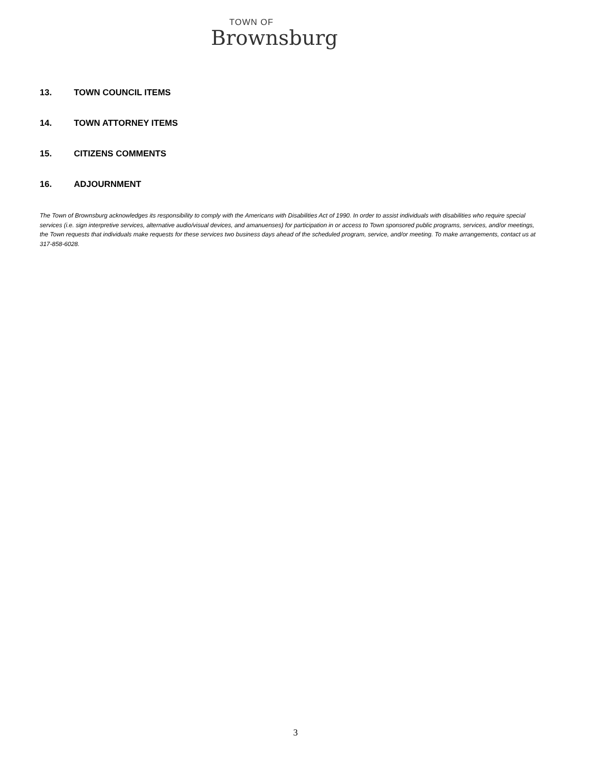TOWN OF
Brownsburg
13. TOWN COUNCIL ITEMS
14. TOWN ATTORNEY ITEMS
15. CITIZENS COMMENTS
16. ADJOURNMENT
The Town of Brownsburg acknowledges its responsibility to comply with the Americans with Disabilities Act of 1990. In order to assist individuals with disabilities who require special services (i.e. sign interpretive services, alternative audio/visual devices, and amanuenses) for participation in or access to Town sponsored public programs, services, and/or meetings, the Town requests that individuals make requests for these services two business days ahead of the scheduled program, service, and/or meeting. To make arrangements, contact us at 317-858-6028.
3